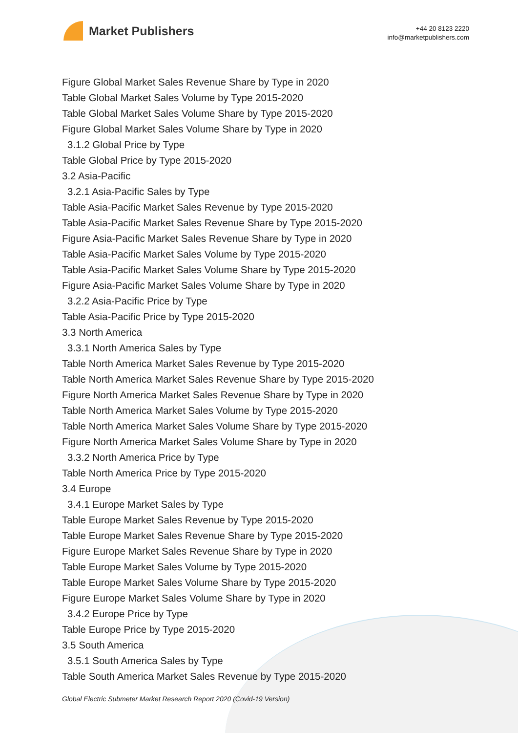Market Publishers
+44 20 8123 2220
info@marketpublishers.com
Figure Global Market Sales Revenue Share by Type in 2020
Table Global Market Sales Volume by Type 2015-2020
Table Global Market Sales Volume Share by Type 2015-2020
Figure Global Market Sales Volume Share by Type in 2020
3.1.2 Global Price by Type
Table Global Price by Type 2015-2020
3.2 Asia-Pacific
3.2.1 Asia-Pacific Sales by Type
Table Asia-Pacific Market Sales Revenue by Type 2015-2020
Table Asia-Pacific Market Sales Revenue Share by Type 2015-2020
Figure Asia-Pacific Market Sales Revenue Share by Type in 2020
Table Asia-Pacific Market Sales Volume by Type 2015-2020
Table Asia-Pacific Market Sales Volume Share by Type 2015-2020
Figure Asia-Pacific Market Sales Volume Share by Type in 2020
3.2.2 Asia-Pacific Price by Type
Table Asia-Pacific Price by Type 2015-2020
3.3 North America
3.3.1 North America Sales by Type
Table North America Market Sales Revenue by Type 2015-2020
Table North America Market Sales Revenue Share by Type 2015-2020
Figure North America Market Sales Revenue Share by Type in 2020
Table North America Market Sales Volume by Type 2015-2020
Table North America Market Sales Volume Share by Type 2015-2020
Figure North America Market Sales Volume Share by Type in 2020
3.3.2 North America Price by Type
Table North America Price by Type 2015-2020
3.4 Europe
3.4.1 Europe Market Sales by Type
Table Europe Market Sales Revenue by Type 2015-2020
Table Europe Market Sales Revenue Share by Type 2015-2020
Figure Europe Market Sales Revenue Share by Type in 2020
Table Europe Market Sales Volume by Type 2015-2020
Table Europe Market Sales Volume Share by Type 2015-2020
Figure Europe Market Sales Volume Share by Type in 2020
3.4.2 Europe Price by Type
Table Europe Price by Type 2015-2020
3.5 South America
3.5.1 South America Sales by Type
Table South America Market Sales Revenue by Type 2015-2020
Global Electric Submeter Market Research Report 2020 (Covid-19 Version)